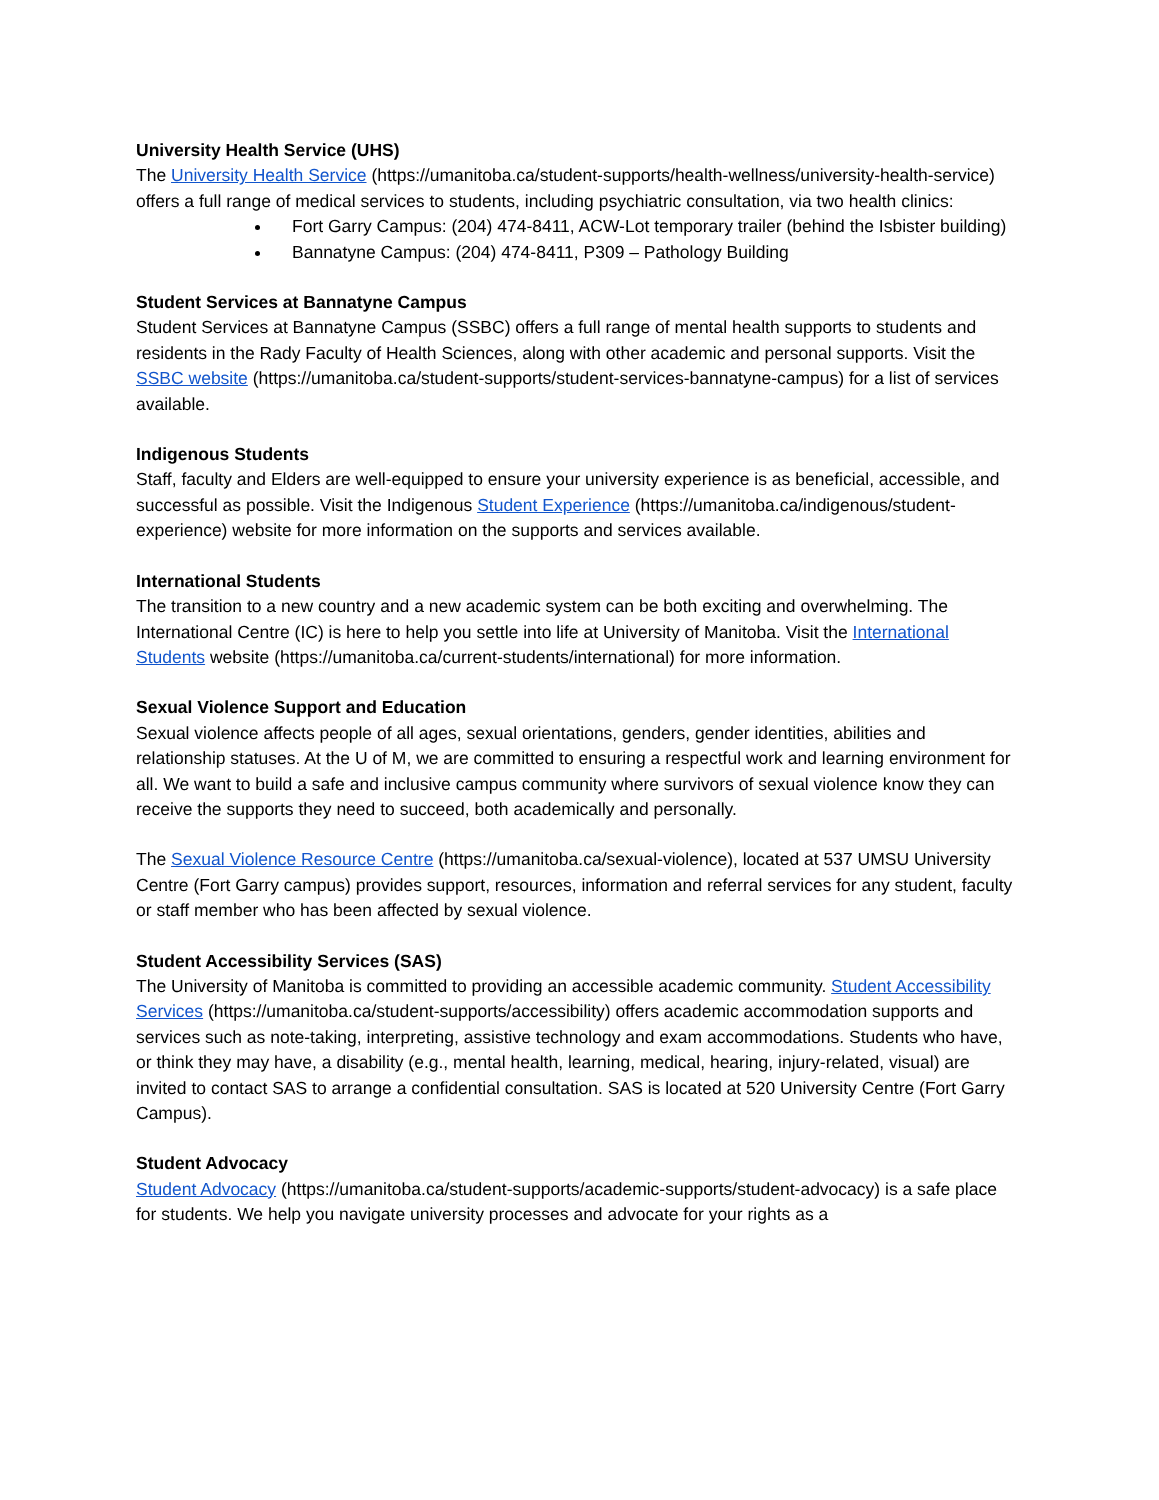University Health Service (UHS)
The University Health Service (https://umanitoba.ca/student-supports/health-wellness/university-health-service) offers a full range of medical services to students, including psychiatric consultation, via two health clinics:
Fort Garry Campus: (204) 474-8411, ACW-Lot temporary trailer (behind the Isbister building)
Bannatyne Campus: (204) 474-8411, P309 – Pathology Building
Student Services at Bannatyne Campus
Student Services at Bannatyne Campus (SSBC) offers a full range of mental health supports to students and residents in the Rady Faculty of Health Sciences, along with other academic and personal supports. Visit the SSBC website (https://umanitoba.ca/student-supports/student-services-bannatyne-campus) for a list of services available.
Indigenous Students
Staff, faculty and Elders are well-equipped to ensure your university experience is as beneficial, accessible, and successful as possible. Visit the Indigenous Student Experience (https://umanitoba.ca/indigenous/student-experience) website for more information on the supports and services available.
International Students
The transition to a new country and a new academic system can be both exciting and overwhelming. The International Centre (IC) is here to help you settle into life at University of Manitoba. Visit the International Students website (https://umanitoba.ca/current-students/international) for more information.
Sexual Violence Support and Education
Sexual violence affects people of all ages, sexual orientations, genders, gender identities, abilities and relationship statuses. At the U of M, we are committed to ensuring a respectful work and learning environment for all. We want to build a safe and inclusive campus community where survivors of sexual violence know they can receive the supports they need to succeed, both academically and personally.
The Sexual Violence Resource Centre (https://umanitoba.ca/sexual-violence), located at 537 UMSU University Centre (Fort Garry campus) provides support, resources, information and referral services for any student, faculty or staff member who has been affected by sexual violence.
Student Accessibility Services (SAS)
The University of Manitoba is committed to providing an accessible academic community. Student Accessibility Services (https://umanitoba.ca/student-supports/accessibility) offers academic accommodation supports and services such as note-taking, interpreting, assistive technology and exam accommodations. Students who have, or think they may have, a disability (e.g., mental health, learning, medical, hearing, injury-related, visual) are invited to contact SAS to arrange a confidential consultation. SAS is located at 520 University Centre (Fort Garry Campus).
Student Advocacy
Student Advocacy (https://umanitoba.ca/student-supports/academic-supports/student-advocacy) is a safe place for students. We help you navigate university processes and advocate for your rights as a